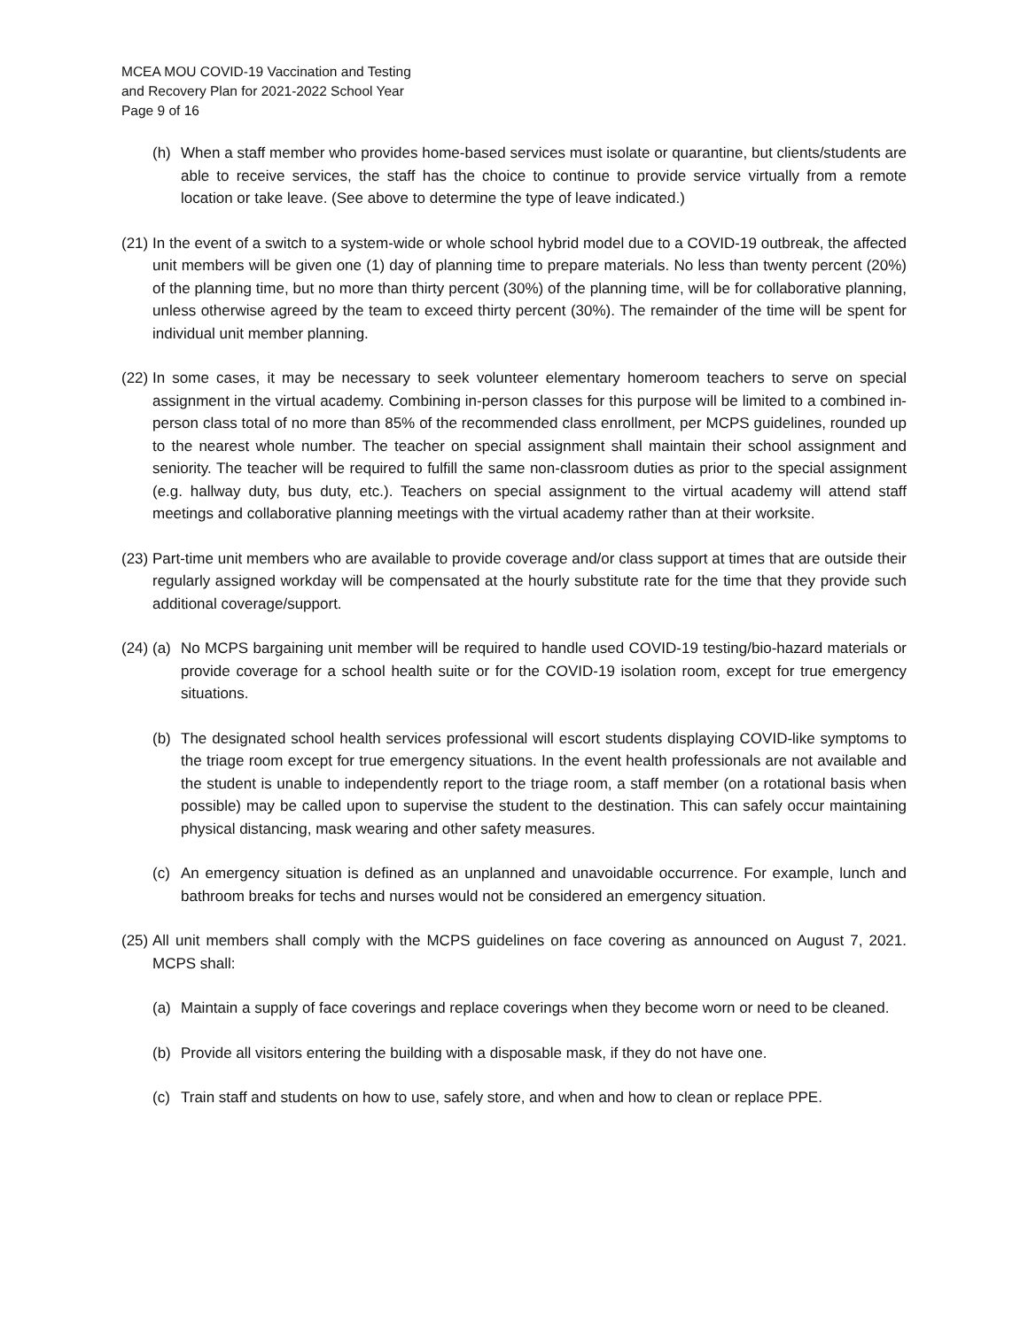MCEA MOU COVID-19 Vaccination and Testing
and Recovery Plan for 2021-2022 School Year
Page 9 of 16
(h) When a staff member who provides home-based services must isolate or quarantine, but clients/students are able to receive services, the staff has the choice to continue to provide service virtually from a remote location or take leave. (See above to determine the type of leave indicated.)
(21) In the event of a switch to a system-wide or whole school hybrid model due to a COVID-19 outbreak, the affected unit members will be given one (1) day of planning time to prepare materials. No less than twenty percent (20%) of the planning time, but no more than thirty percent (30%) of the planning time, will be for collaborative planning, unless otherwise agreed by the team to exceed thirty percent (30%). The remainder of the time will be spent for individual unit member planning.
(22) In some cases, it may be necessary to seek volunteer elementary homeroom teachers to serve on special assignment in the virtual academy. Combining in-person classes for this purpose will be limited to a combined in-person class total of no more than 85% of the recommended class enrollment, per MCPS guidelines, rounded up to the nearest whole number. The teacher on special assignment shall maintain their school assignment and seniority. The teacher will be required to fulfill the same non-classroom duties as prior to the special assignment (e.g. hallway duty, bus duty, etc.). Teachers on special assignment to the virtual academy will attend staff meetings and collaborative planning meetings with the virtual academy rather than at their worksite.
(23) Part-time unit members who are available to provide coverage and/or class support at times that are outside their regularly assigned workday will be compensated at the hourly substitute rate for the time that they provide such additional coverage/support.
(24) (a) No MCPS bargaining unit member will be required to handle used COVID-19 testing/bio-hazard materials or provide coverage for a school health suite or for the COVID-19 isolation room, except for true emergency situations.
(b) The designated school health services professional will escort students displaying COVID-like symptoms to the triage room except for true emergency situations. In the event health professionals are not available and the student is unable to independently report to the triage room, a staff member (on a rotational basis when possible) may be called upon to supervise the student to the destination. This can safely occur maintaining physical distancing, mask wearing and other safety measures.
(c) An emergency situation is defined as an unplanned and unavoidable occurrence. For example, lunch and bathroom breaks for techs and nurses would not be considered an emergency situation.
(25) All unit members shall comply with the MCPS guidelines on face covering as announced on August 7, 2021. MCPS shall:
(a) Maintain a supply of face coverings and replace coverings when they become worn or need to be cleaned.
(b) Provide all visitors entering the building with a disposable mask, if they do not have one.
(c) Train staff and students on how to use, safely store, and when and how to clean or replace PPE.